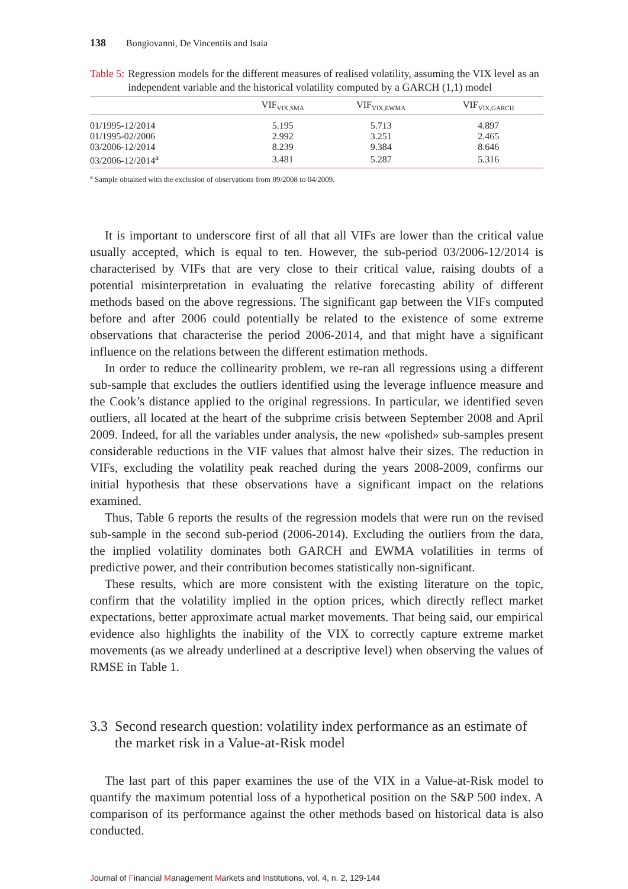138 Bongiovanni, De Vincentiis and Isaia
Table 5: Regression models for the different measures of realised volatility, assuming the VIX level as an independent variable and the historical volatility computed by a GARCH (1,1) model
| | VIF<sub>VIX,SMA</sub> | VIF<sub>VIX,EWMA</sub> | VIF<sub>VIX,GARCH</sub> |
| --- | --- | --- | --- |
| 01/1995-12/2014 | 5.195 | 5.713 | 4.897 |
| 01/1995-02/2006 | 2.992 | 3.251 | 2.465 |
| 03/2006-12/2014 | 8.239 | 9.384 | 8.646 |
| 03/2006-12/2014<sup>a</sup> | 3.481 | 5.287 | 5.316 |
<sup>a</sup> Sample obtained with the exclusion of observations from 09/2008 to 04/2009.
It is important to underscore first of all that all VIFs are lower than the critical value usually accepted, which is equal to ten. However, the sub-period 03/2006-12/2014 is characterised by VIFs that are very close to their critical value, raising doubts of a potential misinterpretation in evaluating the relative forecasting ability of different methods based on the above regressions. The significant gap between the VIFs computed before and after 2006 could potentially be related to the existence of some extreme observations that characterise the period 2006-2014, and that might have a significant influence on the relations between the different estimation methods.
In order to reduce the collinearity problem, we re-ran all regressions using a different sub-sample that excludes the outliers identified using the leverage influence measure and the Cook’s distance applied to the original regressions. In particular, we identified seven outliers, all located at the heart of the subprime crisis between September 2008 and April 2009. Indeed, for all the variables under analysis, the new «polished» sub-samples present considerable reductions in the VIF values that almost halve their sizes. The reduction in VIFs, excluding the volatility peak reached during the years 2008-2009, confirms our initial hypothesis that these observations have a significant impact on the relations examined.
Thus, Table 6 reports the results of the regression models that were run on the revised sub-sample in the second sub-period (2006-2014). Excluding the outliers from the data, the implied volatility dominates both GARCH and EWMA volatilities in terms of predictive power, and their contribution becomes statistically non-significant.
These results, which are more consistent with the existing literature on the topic, confirm that the volatility implied in the option prices, which directly reflect market expectations, better approximate actual market movements. That being said, our empirical evidence also highlights the inability of the VIX to correctly capture extreme market movements (as we already underlined at a descriptive level) when observing the values of RMSE in Table 1.
3.3 Second research question: volatility index performance as an estimate of the market risk in a Value-at-Risk model
The last part of this paper examines the use of the VIX in a Value-at-Risk model to quantify the maximum potential loss of a hypothetical position on the S&P 500 index. A comparison of its performance against the other methods based on historical data is also conducted.
Journal of Financial Management Markets and Institutions, vol. 4, n. 2, 129-144